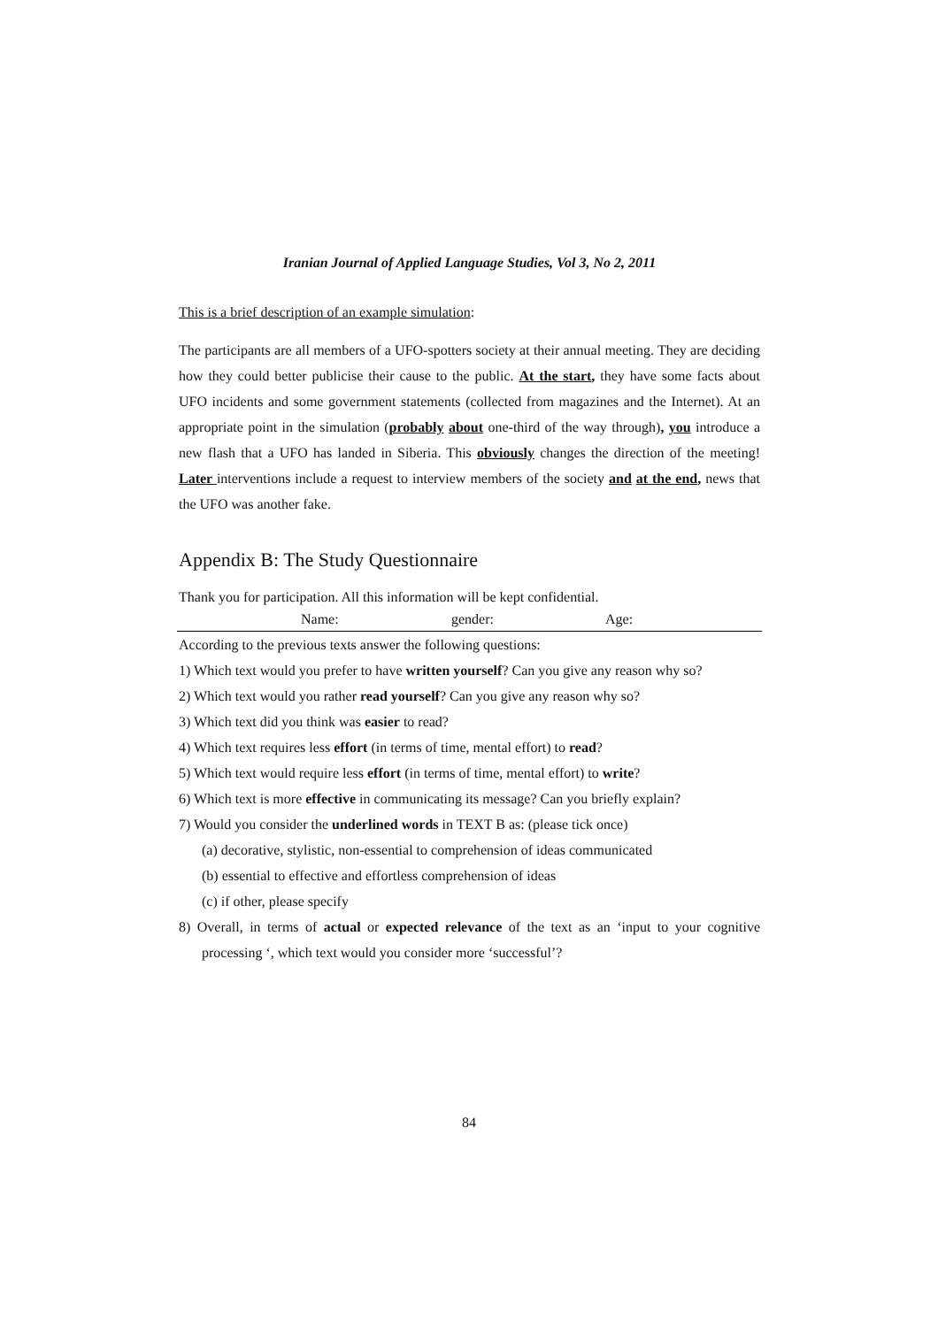Iranian Journal of Applied Language Studies, Vol 3, No 2, 2011
This is a brief description of an example simulation:
The participants are all members of a UFO-spotters society at their annual meeting. They are deciding how they could better publicise their cause to the public. At the start, they have some facts about UFO incidents and some government statements (collected from magazines and the Internet). At an appropriate point in the simulation (probably about one-third of the way through), you introduce a new flash that a UFO has landed in Siberia. This obviously changes the direction of the meeting! Later interventions include a request to interview members of the society and at the end, news that the UFO was another fake.
Appendix B: The Study Questionnaire
Thank you for participation. All this information will be kept confidential.
Name: gender: Age:
According to the previous texts answer the following questions:
1) Which text would you prefer to have written yourself? Can you give any reason why so?
2) Which text would you rather read yourself? Can you give any reason why so?
3) Which text did you think was easier to read?
4) Which text requires less effort (in terms of time, mental effort) to read?
5) Which text would require less effort (in terms of time, mental effort) to write?
6) Which text is more effective in communicating its message? Can you briefly explain?
7) Would you consider the underlined words in TEXT B as: (please tick once)
(a) decorative, stylistic, non-essential to comprehension of ideas communicated
(b) essential to effective and effortless comprehension of ideas
(c) if other, please specify
8) Overall, in terms of actual or expected relevance of the text as an ‘input to your cognitive processing ‘, which text would you consider more ‘successful’?
84